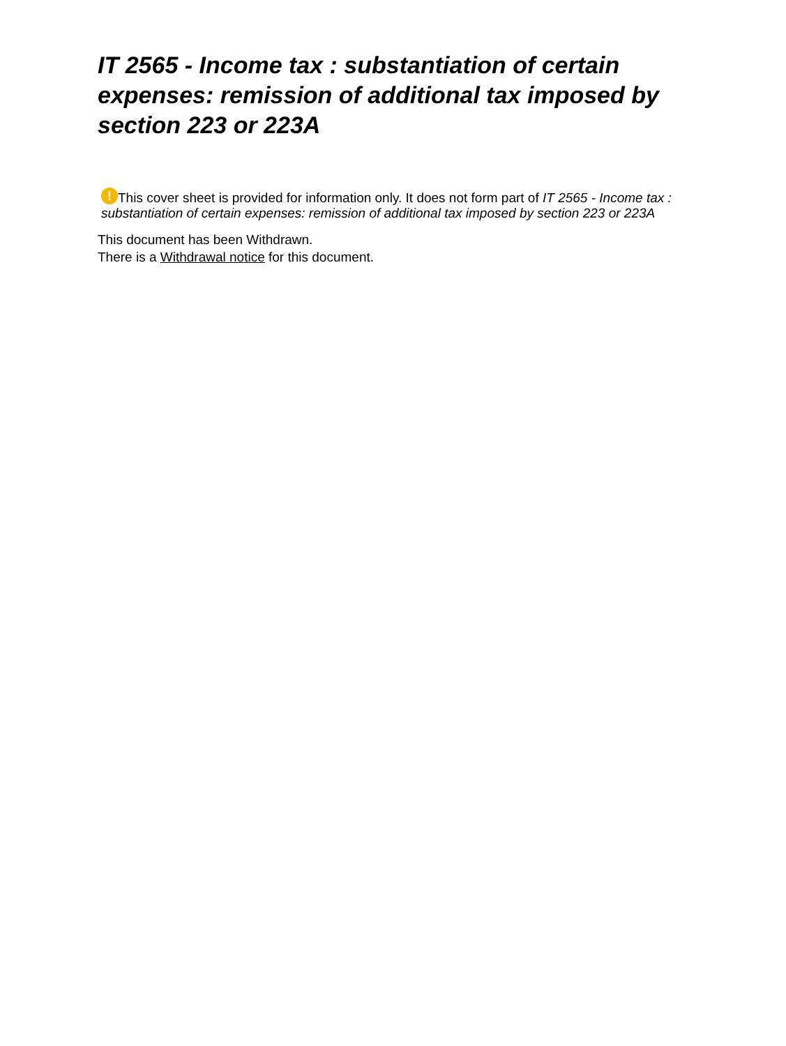IT 2565 - Income tax : substantiation of certain expenses: remission of additional tax imposed by section 223 or 223A
! This cover sheet is provided for information only. It does not form part of IT 2565 - Income tax : substantiation of certain expenses: remission of additional tax imposed by section 223 or 223A
This document has been Withdrawn.
There is a Withdrawal notice for this document.